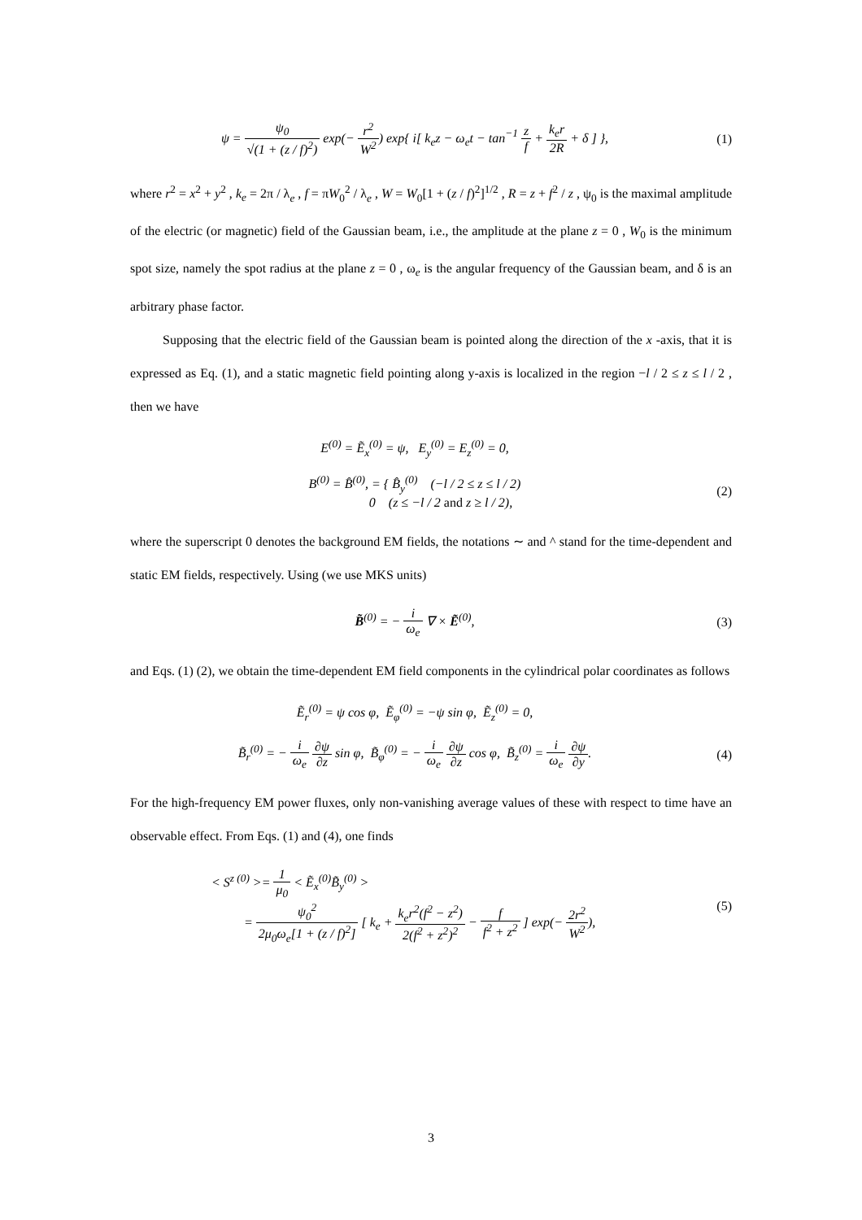ψ = ψ<sub>0</sub> √(1 + (z / f)<sup>2</sup>) exp(− r<sup>2</sup> W<sup>2</sup>) exp{ i[ k<sub>e</sub>z − ω<sub>e</sub>t − tan<sup>−1</sup> z f + k<sub>e</sub>r 2R + δ ] },
(1)
where r<sup>2</sup> = x<sup>2</sup> + y<sup>2</sup> , k<sub>e</sub> = 2π / λ<sub>e</sub> , f = πW<sub>0</sub><sup>2</sup> / λ<sub>e</sub> , W = W<sub>0</sub>[1 + (z / f)<sup>2</sup>]<sup>1/2</sup> , R = z + f<sup>2</sup> / z , ψ<sub>0</sub> is the maximal amplitude of the electric (or magnetic) field of the Gaussian beam, i.e., the amplitude at the plane z = 0 , W<sub>0</sub> is the minimum spot size, namely the spot radius at the plane z = 0 , ω<sub>e</sub> is the angular frequency of the Gaussian beam, and δ is an arbitrary phase factor.
Supposing that the electric field of the Gaussian beam is pointed along the direction of the x -axis, that it is expressed as Eq. (1), and a static magnetic field pointing along y-axis is localized in the region −l / 2 ≤ z ≤ l / 2 , then we have
E<sup>(0)</sup> = Ẽ<sub>x</sub><sup>(0)</sup> = ψ, E<sub>y</sub><sup>(0)</sup> = E<sub>z</sub><sup>(0)</sup> = 0,
B<sup>(0)</sup> = B̂<sup>(0)</sup>, = { B̂<sub>y</sub><sup>(0)</sup> (−l / 2 ≤ z ≤ l / 2)
0 (z ≤ −l / 2 and z ≥ l / 2),
(2)
where the superscript 0 denotes the background EM fields, the notations ∼ and ^ stand for the time-dependent and static EM fields, respectively. Using (we use MKS units)
B̃<sup>(0)</sup> = − i ω<sub>e</sub> ∇ × Ẽ<sup>(0)</sup>, (3)
and Eqs. (1) (2), we obtain the time-dependent EM field components in the cylindrical polar coordinates as follows
Ẽ<sub>r</sub><sup>(0)</sup> = ψ cos φ, Ẽ<sub>φ</sub><sup>(0)</sup> = −ψ sin φ, Ẽ<sub>z</sub><sup>(0)</sup> = 0,
B̃<sub>r</sub><sup>(0)</sup> = − i ω<sub>e</sub> ∂ψ ∂z sin φ, B̃<sub>φ</sub><sup>(0)</sup> = − i ω<sub>e</sub> ∂ψ ∂z cos φ, B̃<sub>z</sub><sup>(0)</sup> = i ω<sub>e</sub> ∂ψ ∂y.
(4)
For the high-frequency EM power fluxes, only non-vanishing average values of these with respect to time have an observable effect. From Eqs. (1) and (4), one finds
< S<sup>z (0)</sup> >= 1 μ<sub>0</sub> < Ẽ<sub>x</sub><sup>(0)</sup>B̃<sub>y</sub><sup>(0)</sup> >
= ψ<sub>0</sub><sup>2</sup> 2μ<sub>0</sub>ω<sub>e</sub>[1 + (z / f)<sup>2</sup>] [ k<sub>e</sub> + k<sub>e</sub>r<sup>2</sup>(f<sup>2</sup> − z<sup>2</sup>) 2(f<sup>2</sup> + z<sup>2</sup>)<sup>2</sup> − f f<sup>2</sup> + z<sup>2</sup> ] exp(− 2r<sup>2</sup> W<sup>2</sup>),
(5)
3